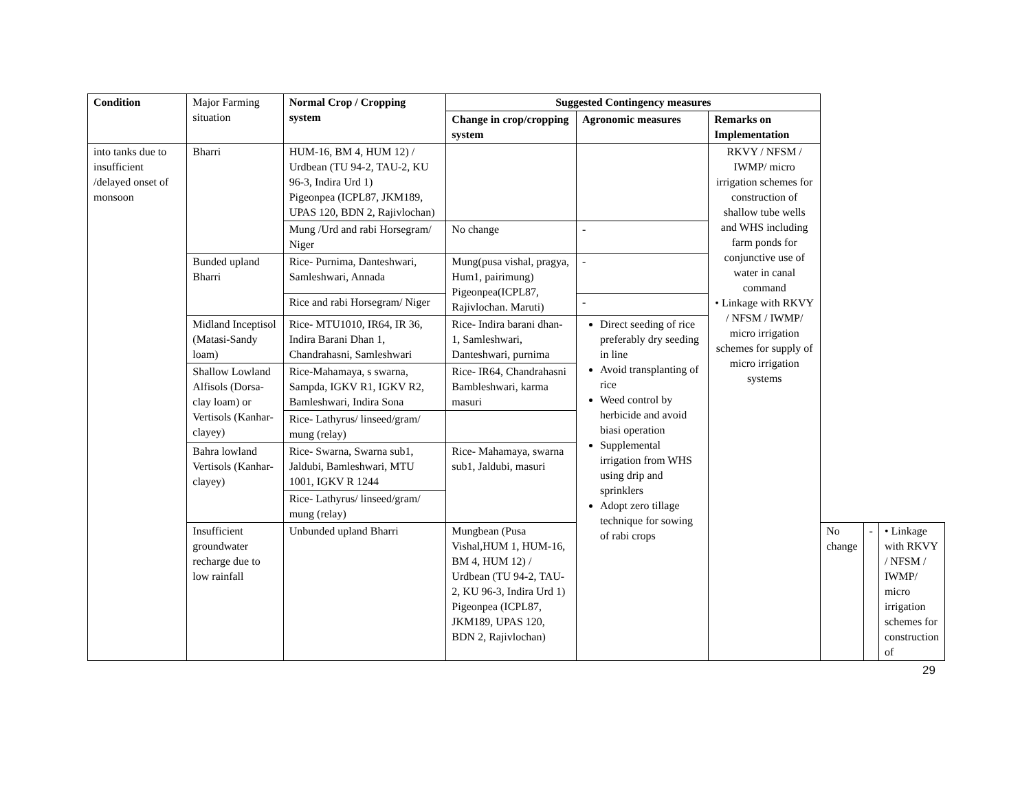| Condition | Major Farming situation | Normal Crop / Cropping system | Suggested Contingency measures | | | | | |
| | | | Change in crop/cropping system | Agronomic measures | Remarks on Implementation | | | |
| into tanks due to insufficient /delayed onset of monsoon | Bharri | HUM-16, BM 4, HUM 12) / Urdbean (TU 94-2, TAU-2, KU 96-3, Indira Urd 1) Pigeonpea (ICPL87, JKM189, UPAS 120, BDN 2, Rajivlochan) | | | RKVY / NFSM / IWMP/ micro irrigation schemes for construction of shallow tube wells and WHS including farm ponds for conjunctive use of water in canal command • Linkage with RKVY / NFSM / IWMP/ micro irrigation schemes for supply of micro irrigation systems | | | |
| | | Mung /Urd and rabi Horsegram/ Niger | No change | - | | | | |
| | Bunded upland Bharri | Rice- Purnima, Danteshwari, Samleshwari, Annada | Mung(pusa vishal, pragya, Hum1, pairimung) Pigeonpea(ICPL87, Rajivlochan. Maruti) | - | | | | |
| | | Rice and rabi Horsegram/ Niger | | - | | | | |
| | Midland Inceptisol (Matasi-Sandy loam) | Rice- MTU1010, IR64, IR 36, Indira Barani Dhan 1, Chandrahasni, Samleshwari | Rice- Indira barani dhan-1, Samleshwari, Danteshwari, purnima | Direct seeding of rice preferably dry seeding in line Avoid transplanting of rice Weed control by herbicide and avoid biasi operation Supplemental irrigation from WHS using drip and sprinklers Adopt zero tillage technique for sowing of rabi crops | | | | |
| | Shallow Lowland Alfisols (Dorsa-clay loam) or Vertisols (Kanhar-clayey) | Rice-Mahamaya, s swarna, Sampda, IGKV R1, IGKV R2, Bamleshwari, Indira Sona | Rice- IR64, Chandrahasni Bambleshwari, karma masuri | | | | | |
| | | Rice- Lathyrus/ linseed/gram/ mung (relay) | | | | | | |
| | Bahra lowland Vertisols (Kanhar-clayey) | Rice- Swarna, Swarna sub1, Jaldubi, Bamleshwari, MTU 1001, IGKV R 1244 | Rice- Mahamaya, swarna sub1, Jaldubi, masuri | | | | | |
| | | Rice- Lathyrus/ linseed/gram/ mung (relay) | | | | | | |
| | Insufficient groundwater recharge due to low rainfall | Unbunded upland Bharri | Mungbean (Pusa Vishal,HUM 1, HUM-16, BM 4, HUM 12) / Urdbean (TU 94-2, TAU-2, KU 96-3, Indira Urd 1) Pigeonpea (ICPL87, JKM189, UPAS 120, BDN 2, Rajivlochan) | | | No change | - | • Linkage with RKVY / NFSM / IWMP/ micro irrigation schemes for construction of |
29